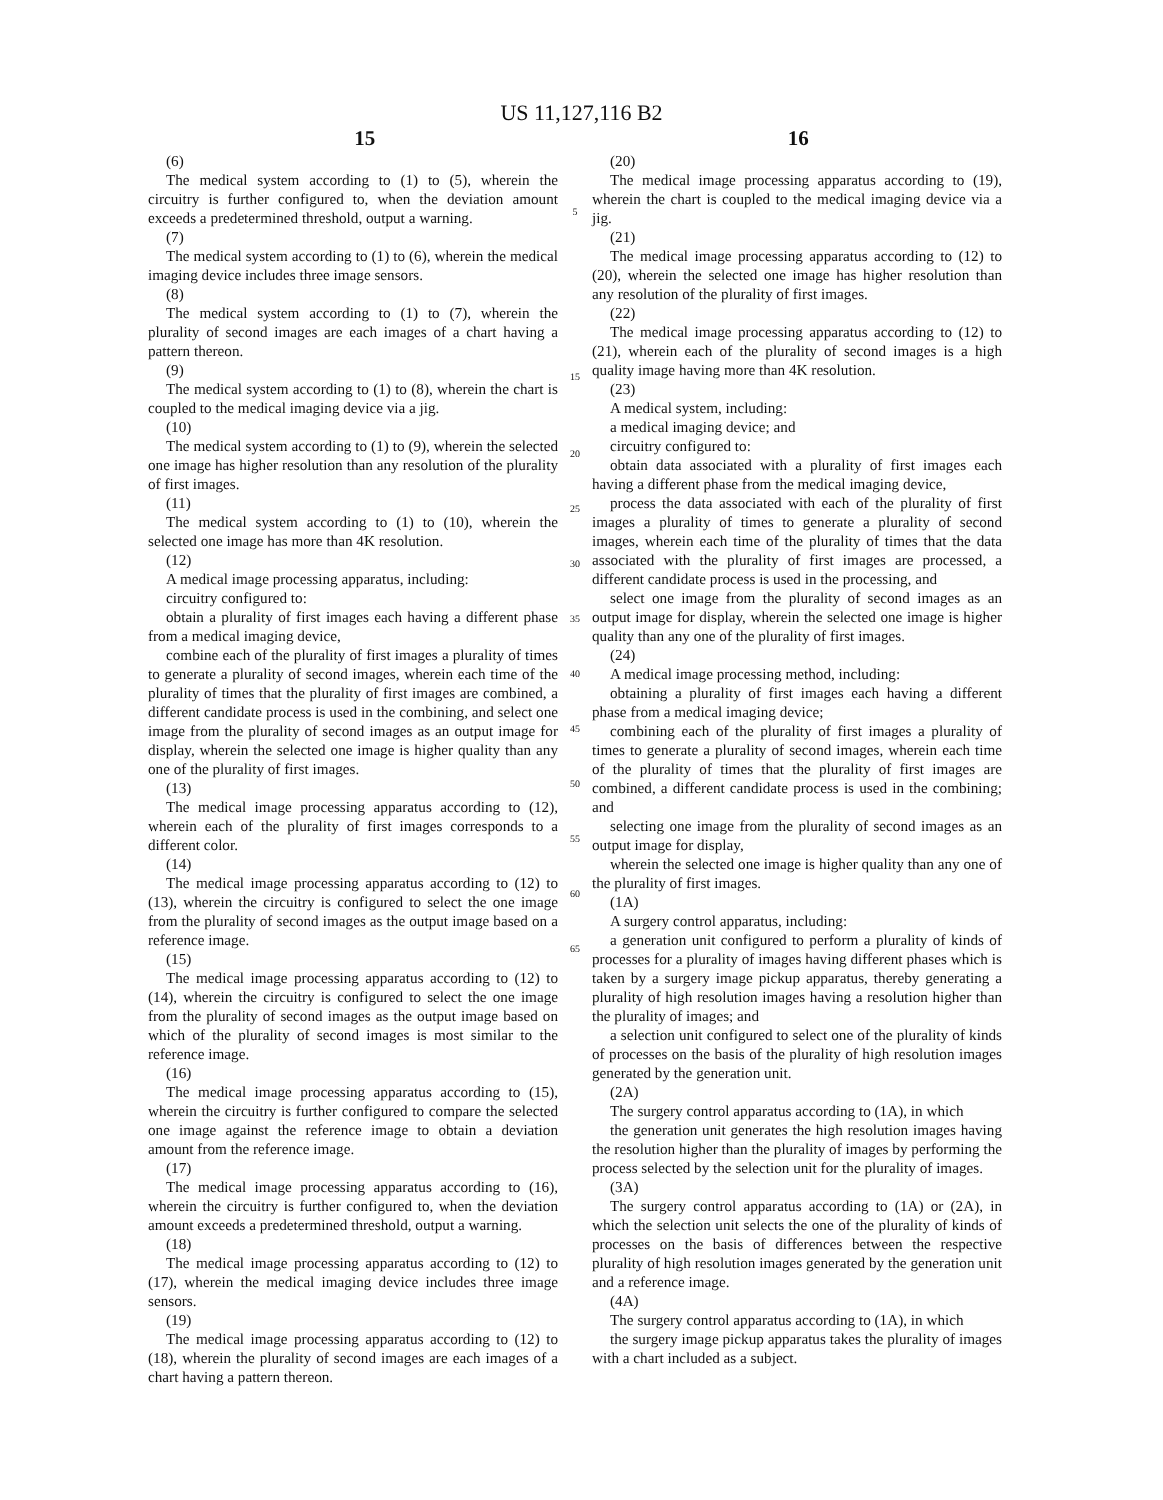US 11,127,116 B2
15 16
(6)
The medical system according to (1) to (5), wherein the circuitry is further configured to, when the deviation amount exceeds a predetermined threshold, output a warning.
(7)
The medical system according to (1) to (6), wherein the medical imaging device includes three image sensors.
(8)
The medical system according to (1) to (7), wherein the plurality of second images are each images of a chart having a pattern thereon.
(9)
The medical system according to (1) to (8), wherein the chart is coupled to the medical imaging device via a jig.
(10)
The medical system according to (1) to (9), wherein the selected one image has higher resolution than any resolution of the plurality of first images.
(11)
The medical system according to (1) to (10), wherein the selected one image has more than 4K resolution.
(12)
A medical image processing apparatus, including:
circuitry configured to:
obtain a plurality of first images each having a different phase from a medical imaging device,
combine each of the plurality of first images a plurality of times to generate a plurality of second images, wherein each time of the plurality of times that the plurality of first images are combined, a different candidate process is used in the combining, and select one image from the plurality of second images as an output image for display, wherein the selected one image is higher quality than any one of the plurality of first images.
(13)
The medical image processing apparatus according to (12), wherein each of the plurality of first images corresponds to a different color.
(14)
The medical image processing apparatus according to (12) to (13), wherein the circuitry is configured to select the one image from the plurality of second images as the output image based on a reference image.
(15)
The medical image processing apparatus according to (12) to (14), wherein the circuitry is configured to select the one image from the plurality of second images as the output image based on which of the plurality of second images is most similar to the reference image.
(16)
The medical image processing apparatus according to (15), wherein the circuitry is further configured to compare the selected one image against the reference image to obtain a deviation amount from the reference image.
(17)
The medical image processing apparatus according to (16), wherein the circuitry is further configured to, when the deviation amount exceeds a predetermined threshold, output a warning.
(18)
The medical image processing apparatus according to (12) to (17), wherein the medical imaging device includes three image sensors.
(19)
The medical image processing apparatus according to (12) to (18), wherein the plurality of second images are each images of a chart having a pattern thereon.
5
15
20
25
30
35
40
45
50
55
60
65
(20)
The medical image processing apparatus according to (19), wherein the chart is coupled to the medical imaging device via a jig.
(21)
The medical image processing apparatus according to (12) to (20), wherein the selected one image has higher resolution than any resolution of the plurality of first images.
(22)
The medical image processing apparatus according to (12) to (21), wherein each of the plurality of second images is a high quality image having more than 4K resolution.
(23)
A medical system, including:
a medical imaging device; and
circuitry configured to:
obtain data associated with a plurality of first images each having a different phase from the medical imaging device,
process the data associated with each of the plurality of first images a plurality of times to generate a plurality of second images, wherein each time of the plurality of times that the data associated with the plurality of first images are processed, a different candidate process is used in the processing, and
select one image from the plurality of second images as an output image for display, wherein the selected one image is higher quality than any one of the plurality of first images.
(24)
A medical image processing method, including:
obtaining a plurality of first images each having a different phase from a medical imaging device;
combining each of the plurality of first images a plurality of times to generate a plurality of second images, wherein each time of the plurality of times that the plurality of first images are combined, a different candidate process is used in the combining; and
selecting one image from the plurality of second images as an output image for display,
wherein the selected one image is higher quality than any one of the plurality of first images.
(1A)
A surgery control apparatus, including:
a generation unit configured to perform a plurality of kinds of processes for a plurality of images having different phases which is taken by a surgery image pickup apparatus, thereby generating a plurality of high resolution images having a resolution higher than the plurality of images; and
a selection unit configured to select one of the plurality of kinds of processes on the basis of the plurality of high resolution images generated by the generation unit.
(2A)
The surgery control apparatus according to (1A), in which
the generation unit generates the high resolution images having the resolution higher than the plurality of images by performing the process selected by the selection unit for the plurality of images.
(3A)
The surgery control apparatus according to (1A) or (2A), in which the selection unit selects the one of the plurality of kinds of processes on the basis of differences between the respective plurality of high resolution images generated by the generation unit and a reference image.
(4A)
The surgery control apparatus according to (1A), in which
the surgery image pickup apparatus takes the plurality of images with a chart included as a subject.